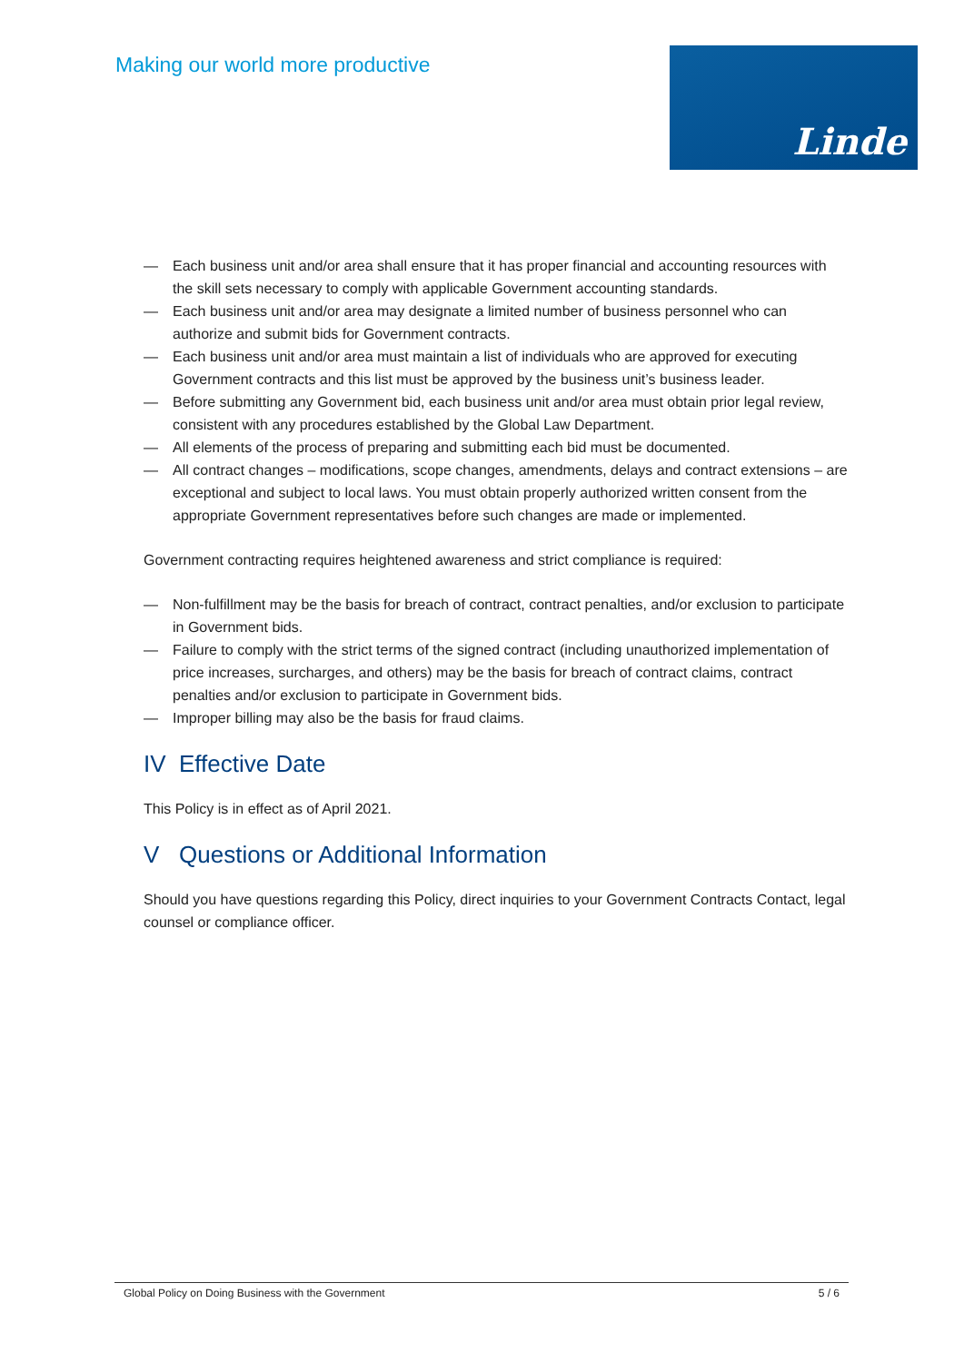Making our world more productive
Linde
— Each business unit and/or area shall ensure that it has proper financial and accounting resources with the skill sets necessary to comply with applicable Government accounting standards.
— Each business unit and/or area may designate a limited number of business personnel who can authorize and submit bids for Government contracts.
— Each business unit and/or area must maintain a list of individuals who are approved for executing Government contracts and this list must be approved by the business unit’s business leader.
— Before submitting any Government bid, each business unit and/or area must obtain prior legal review, consistent with any procedures established by the Global Law Department.
— All elements of the process of preparing and submitting each bid must be documented.
— All contract changes – modifications, scope changes, amendments, delays and contract extensions – are exceptional and subject to local laws. You must obtain properly authorized written consent from the appropriate Government representatives before such changes are made or implemented.
Government contracting requires heightened awareness and strict compliance is required:
— Non-fulfillment may be the basis for breach of contract, contract penalties, and/or exclusion to participate in Government bids.
— Failure to comply with the strict terms of the signed contract (including unauthorized implementation of price increases, surcharges, and others) may be the basis for breach of contract claims, contract penalties and/or exclusion to participate in Government bids.
— Improper billing may also be the basis for fraud claims.
IV Effective Date
This Policy is in effect as of April 2021.
V Questions or Additional Information
Should you have questions regarding this Policy, direct inquiries to your Government Contracts Contact, legal counsel or compliance officer.
Global Policy on Doing Business with the Government 5 / 6